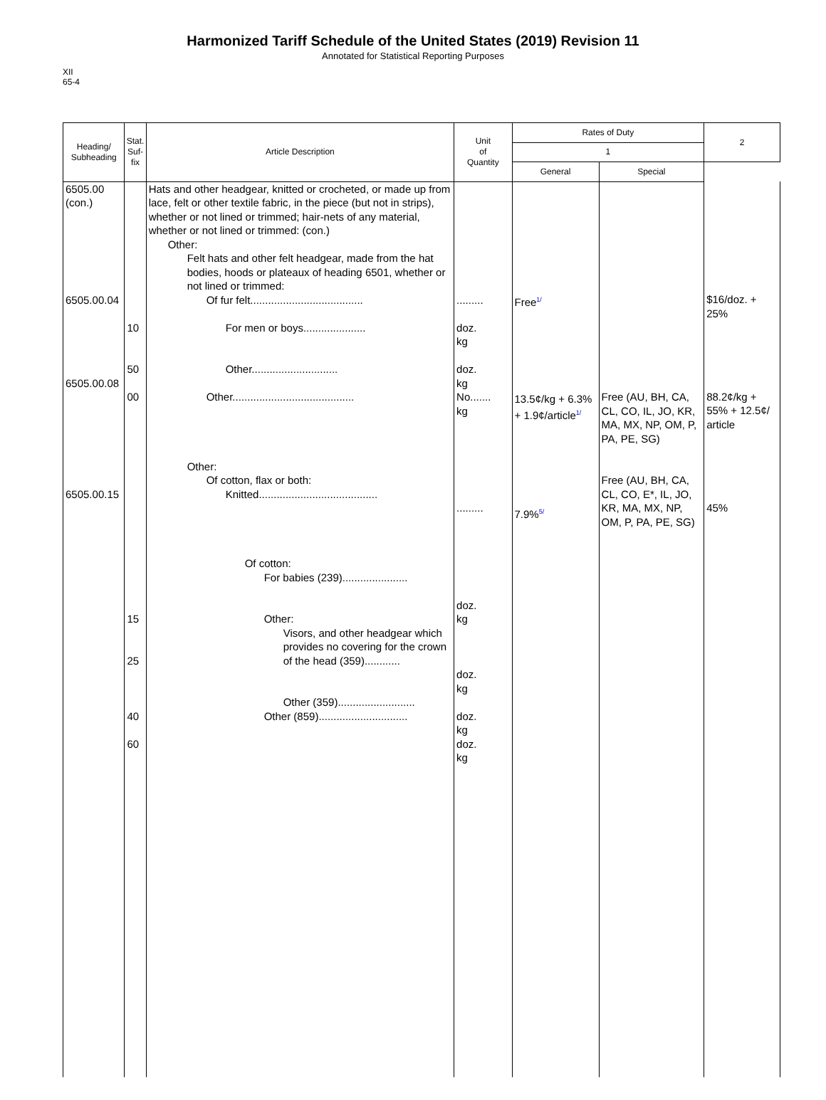Harmonized Tariff Schedule of the United States (2019) Revision 11
Annotated for Statistical Reporting Purposes
XII
65-4
| Heading/ Subheading | Stat. Suf- fix | Article Description | Unit of Quantity | Rates of Duty | | 2 |
| --- | --- | --- | --- | --- | --- | --- |
| | | | | 1 | | |
| | | | | General | Special | |
| 6505.00 (con.) 6505.00.04 6505.00.08 6505.00.15 | 10 50 00 15 25 40 60 | Hats and other headgear, knitted or crocheted, or made up from lace, felt or other textile fabric, in the piece (but not in strips), whether or not lined or trimmed; hair-nets of any material, whether or not lined or trimmed: (con.) Other: Felt hats and other felt headgear, made from the hat bodies, hoods or plateaux of heading 6501, whether or not lined or trimmed: Of fur felt...................................... For men or boys..................... Other............................. Other......................................... Other: Of cotton, flax or both: Knitted........................................ Of cotton: For babies (239)...................... Other: Visors, and other headgear which provides no covering for the crown of the head (359)............ Other (359).......................... Other (859).............................. | ......... doz. kg doz. kg No....... kg ......... doz. kg doz. kg doz. kg doz. kg | Free<sup>1/</sup> 13.5¢/kg + 6.3% + 1.9¢/article<sup>1/</sup> 7.9%<sup>5/</sup> | Free (AU, BH, CA, CL, CO, IL, JO, KR, MA, MX, NP, OM, P, PA, PE, SG) Free (AU, BH, CA, CL, CO, E*, IL, JO, KR, MA, MX, NP, OM, P, PA, PE, SG) | $16/doz. + 25% 88.2¢/kg + 55% + 12.5¢/ article 45% |